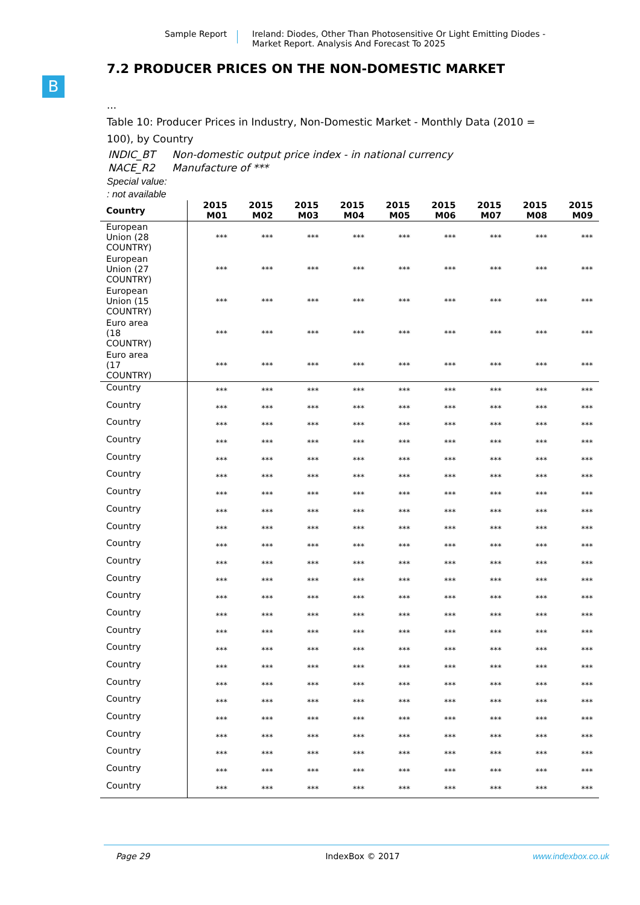Sample Report Ireland: Diodes, Other Than Photosensitive Or Light Emitting Diodes -
Market Report. Analysis And Forecast To 2025
B
7.2 PRODUCER PRICES ON THE NON-DOMESTIC MARKET
...
Table 10: Producer Prices in Industry, Non-Domestic Market - Monthly Data (2010 =
100), by Country
| INDIC_BT | Non-domestic output price index - in national currency |
| NACE_R2 | Manufacture of *** |
Special value:
: not available
| Country | 2015 M01 | 2015 M02 | 2015 M03 | 2015 M04 | 2015 M05 | 2015 M06 | 2015 M07 | 2015 M08 | 2015 M09 |
| --- | --- | --- | --- | --- | --- | --- | --- | --- | --- |
| European Union (28 COUNTRY) | *** | *** | *** | *** | *** | *** | *** | *** | *** |
| European Union (27 COUNTRY) | *** | *** | *** | *** | *** | *** | *** | *** | *** |
| European Union (15 COUNTRY) | *** | *** | *** | *** | *** | *** | *** | *** | *** |
| Euro area (18 COUNTRY) | *** | *** | *** | *** | *** | *** | *** | *** | *** |
| Euro area (17 COUNTRY) | *** | *** | *** | *** | *** | *** | *** | *** | *** |
| Country | *** | *** | *** | *** | *** | *** | *** | *** | *** |
| Country | *** | *** | *** | *** | *** | *** | *** | *** | *** |
| Country | *** | *** | *** | *** | *** | *** | *** | *** | *** |
| Country | *** | *** | *** | *** | *** | *** | *** | *** | *** |
| Country | *** | *** | *** | *** | *** | *** | *** | *** | *** |
| Country | *** | *** | *** | *** | *** | *** | *** | *** | *** |
| Country | *** | *** | *** | *** | *** | *** | *** | *** | *** |
| Country | *** | *** | *** | *** | *** | *** | *** | *** | *** |
| Country | *** | *** | *** | *** | *** | *** | *** | *** | *** |
| Country | *** | *** | *** | *** | *** | *** | *** | *** | *** |
| Country | *** | *** | *** | *** | *** | *** | *** | *** | *** |
| Country | *** | *** | *** | *** | *** | *** | *** | *** | *** |
| Country | *** | *** | *** | *** | *** | *** | *** | *** | *** |
| Country | *** | *** | *** | *** | *** | *** | *** | *** | *** |
| Country | *** | *** | *** | *** | *** | *** | *** | *** | *** |
| Country | *** | *** | *** | *** | *** | *** | *** | *** | *** |
| Country | *** | *** | *** | *** | *** | *** | *** | *** | *** |
| Country | *** | *** | *** | *** | *** | *** | *** | *** | *** |
| Country | *** | *** | *** | *** | *** | *** | *** | *** | *** |
| Country | *** | *** | *** | *** | *** | *** | *** | *** | *** |
| Country | *** | *** | *** | *** | *** | *** | *** | *** | *** |
| Country | *** | *** | *** | *** | *** | *** | *** | *** | *** |
| Country | *** | *** | *** | *** | *** | *** | *** | *** | *** |
| Country | *** | *** | *** | *** | *** | *** | *** | *** | *** |
Page 29 IndexBox © 2017 www.indexbox.co.uk